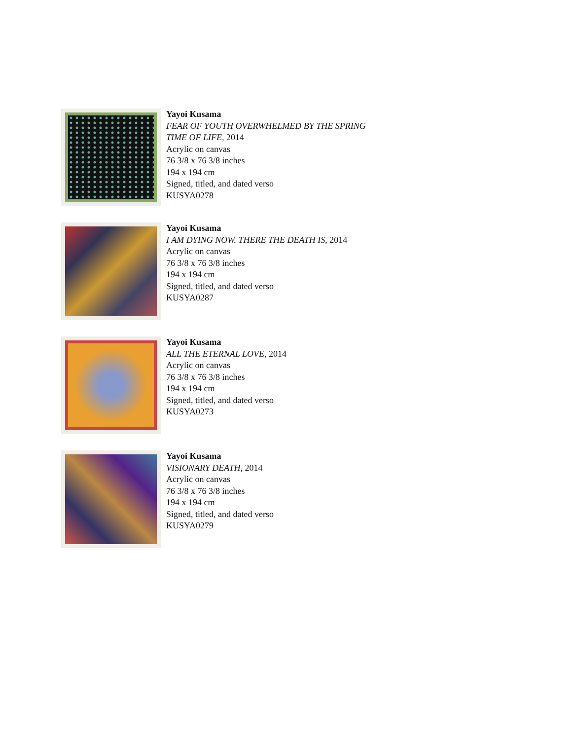Yayoi Kusama
FEAR OF YOUTH OVERWHELMED BY THE SPRING
TIME OF LIFE, 2014
Acrylic on canvas
76 3/8 x 76 3/8 inches
194 x 194 cm
Signed, titled, and dated verso
KUSYA0278
Yayoi Kusama
I AM DYING NOW. THERE THE DEATH IS, 2014
Acrylic on canvas
76 3/8 x 76 3/8 inches
194 x 194 cm
Signed, titled, and dated verso
KUSYA0287
Yayoi Kusama
ALL THE ETERNAL LOVE, 2014
Acrylic on canvas
76 3/8 x 76 3/8 inches
194 x 194 cm
Signed, titled, and dated verso
KUSYA0273
Yayoi Kusama
VISIONARY DEATH, 2014
Acrylic on canvas
76 3/8 x 76 3/8 inches
194 x 194 cm
Signed, titled, and dated verso
KUSYA0279